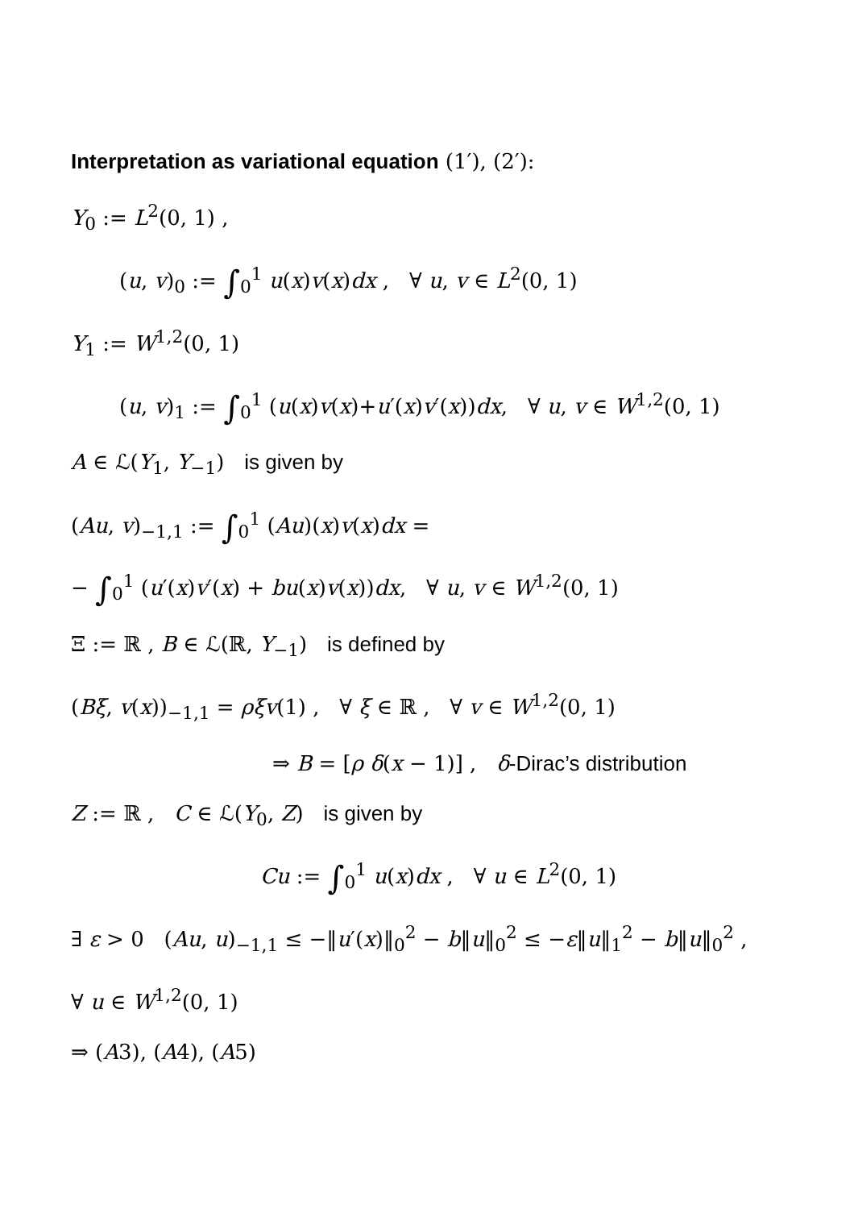Interpretation as variational equation (1′), (2′):
Y<sub>0</sub> := L<sup>2</sup>(0, 1) ,
(u, v)<sub>0</sub> := ∫<sub>0</sub><sup>1</sup> u(x)v(x)dx , ∀ u, v ∈ L<sup>2</sup>(0, 1)
Y<sub>1</sub> := W<sup>1,2</sup>(0, 1)
(u, v)<sub>1</sub> := ∫<sub>0</sub><sup>1</sup> (u(x)v(x)+u′(x)v′(x))dx, ∀ u, v ∈ W<sup>1,2</sup>(0, 1)
A ∈ ℒ(Y<sub>1</sub>, Y<sub>−1</sub>) is given by
(Au, v)<sub>−1,1</sub> := ∫<sub>0</sub><sup>1</sup> (Au)(x)v(x)dx =
− ∫<sub>0</sub><sup>1</sup> (u′(x)v′(x) + bu(x)v(x))dx, ∀ u, v ∈ W<sup>1,2</sup>(0, 1)
Ξ := ℝ , B ∈ ℒ(ℝ, Y<sub>−1</sub>) is defined by
(Bξ, v(x))<sub>−1,1</sub> = ρξv(1) , ∀ ξ ∈ ℝ , ∀ v ∈ W<sup>1,2</sup>(0, 1)
⇒ B = [ρ δ(x − 1)] , δ-Dirac’s distribution
Z := ℝ , C ∈ ℒ(Y<sub>0</sub>, Z) is given by
Cu := ∫<sub>0</sub><sup>1</sup> u(x)dx , ∀ u ∈ L<sup>2</sup>(0, 1)
∃ ε > 0 (Au, u)<sub>−1,1</sub> ≤ −‖u′(x)‖<sub>0</sub><sup>2</sup> − b‖u‖<sub>0</sub><sup>2</sup> ≤ −ε‖u‖<sub>1</sub><sup>2</sup> − b‖u‖<sub>0</sub><sup>2</sup> ,
∀ u ∈ W<sup>1,2</sup>(0, 1)
⇒ (A3), (A4), (A5)